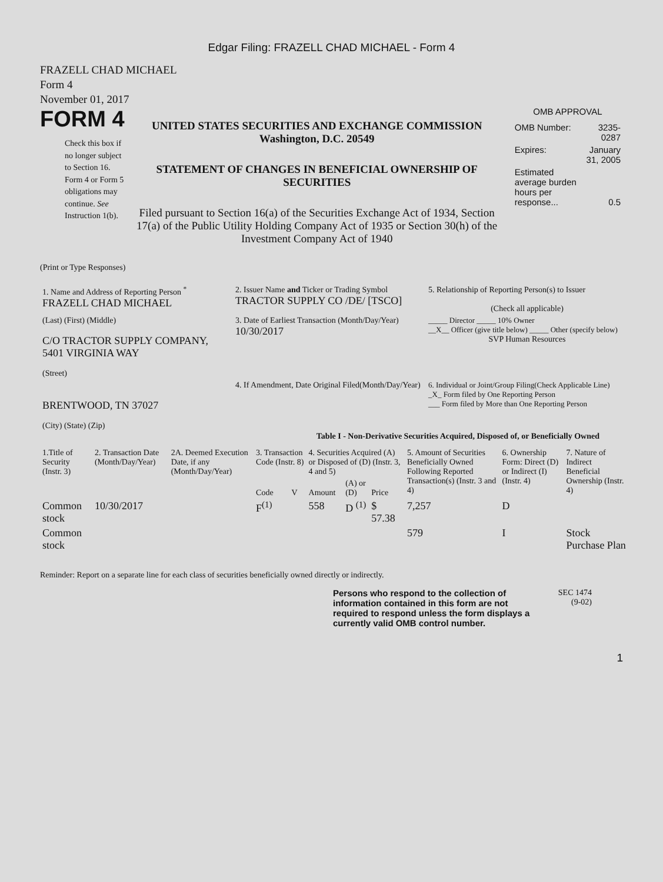Edgar Filing: FRAZELL CHAD MICHAEL - Form 4
FRAZELL CHAD MICHAEL
Form 4
November 01, 2017
FORM 4
Check this box if no longer subject to Section 16. Form 4 or Form 5 obligations may continue. See Instruction 1(b).
UNITED STATES SECURITIES AND EXCHANGE COMMISSION
Washington, D.C. 20549
STATEMENT OF CHANGES IN BENEFICIAL OWNERSHIP OF SECURITIES
Filed pursuant to Section 16(a) of the Securities Exchange Act of 1934, Section 17(a) of the Public Utility Holding Company Act of 1935 or Section 30(h) of the Investment Company Act of 1940
OMB APPROVAL
| OMB Number: | 3235-0287 |
| Expires: | January 31, 2005 |
| Estimated average burden hours per response... | 0.5 |
(Print or Type Responses)
| 1. Name and Address of Reporting Person <sup>*</sup> FRAZELL CHAD MICHAEL | 2. Issuer Name and Ticker or Trading Symbol TRACTOR SUPPLY CO /DE/ [TSCO] | 5. Relationship of Reporting Person(s) to Issuer (Check all applicable) |
| (Last) (First) (Middle) C/O TRACTOR SUPPLY COMPANY, 5401 VIRGINIA WAY (Street) | 3. Date of Earliest Transaction (Month/Day/Year) 10/30/2017 | _____ Director _____ 10% Owner __X__ Officer (give title below) _____ Other (specify below) SVP Human Resources |
| BRENTWOOD, TN 37027 (City) (State) (Zip) | 4. If Amendment, Date Original Filed(Month/Day/Year) | 6. Individual or Joint/Group Filing(Check Applicable Line) _X_ Form filed by One Reporting Person ___ Form filed by More than One Reporting Person |
Table I - Non-Derivative Securities Acquired, Disposed of, or Beneficially Owned
| 1.Title of Security (Instr. 3) | 2. Transaction Date (Month/Day/Year) | 2A. Deemed Execution Date, if any (Month/Day/Year) | 3. Transaction Code (Instr. 8) | | 4. Securities Acquired (A) or Disposed of (D) (Instr. 3, 4 and 5) | | | 5. Amount of Securities Beneficially Owned Following Reported Transaction(s) (Instr. 3 and 4) | 6. Ownership Form: Direct (D) or Indirect (I) (Instr. 4) | 7. Nature of Indirect Beneficial Ownership (Instr. 4) |
| --- | --- | --- | --- | --- | --- | --- | --- | --- | --- | --- |
| | | | Code | V | Amount | (A) or (D) | Price | | | |
| Common stock | 10/30/2017 | | F<sup>(1)</sup> | | 558 | D <sup>(1)</sup> | $ 57.38 | 7,257 | D | |
| Common stock | | | | | | | | 579 | I | Stock Purchase Plan |
Reminder: Report on a separate line for each class of securities beneficially owned directly or indirectly.
Persons who respond to the collection of information contained in this form are not required to respond unless the form displays a currently valid OMB control number.
SEC 1474
(9-02)
1